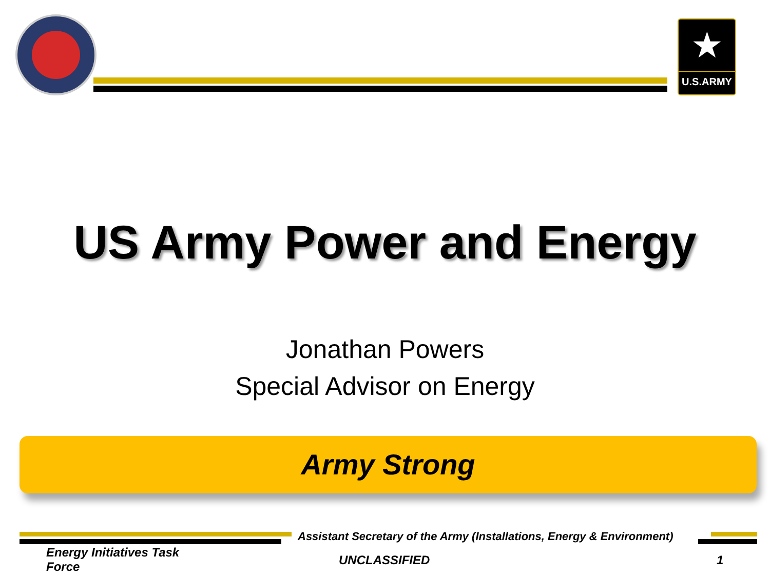★
U.S.ARMY
US Army Power and Energy
Jonathan Powers
Special Advisor on Energy
Army Strong
Assistant Secretary of the Army (Installations, Energy & Environment)
Energy Initiatives Task Force
UNCLASSIFIED 1